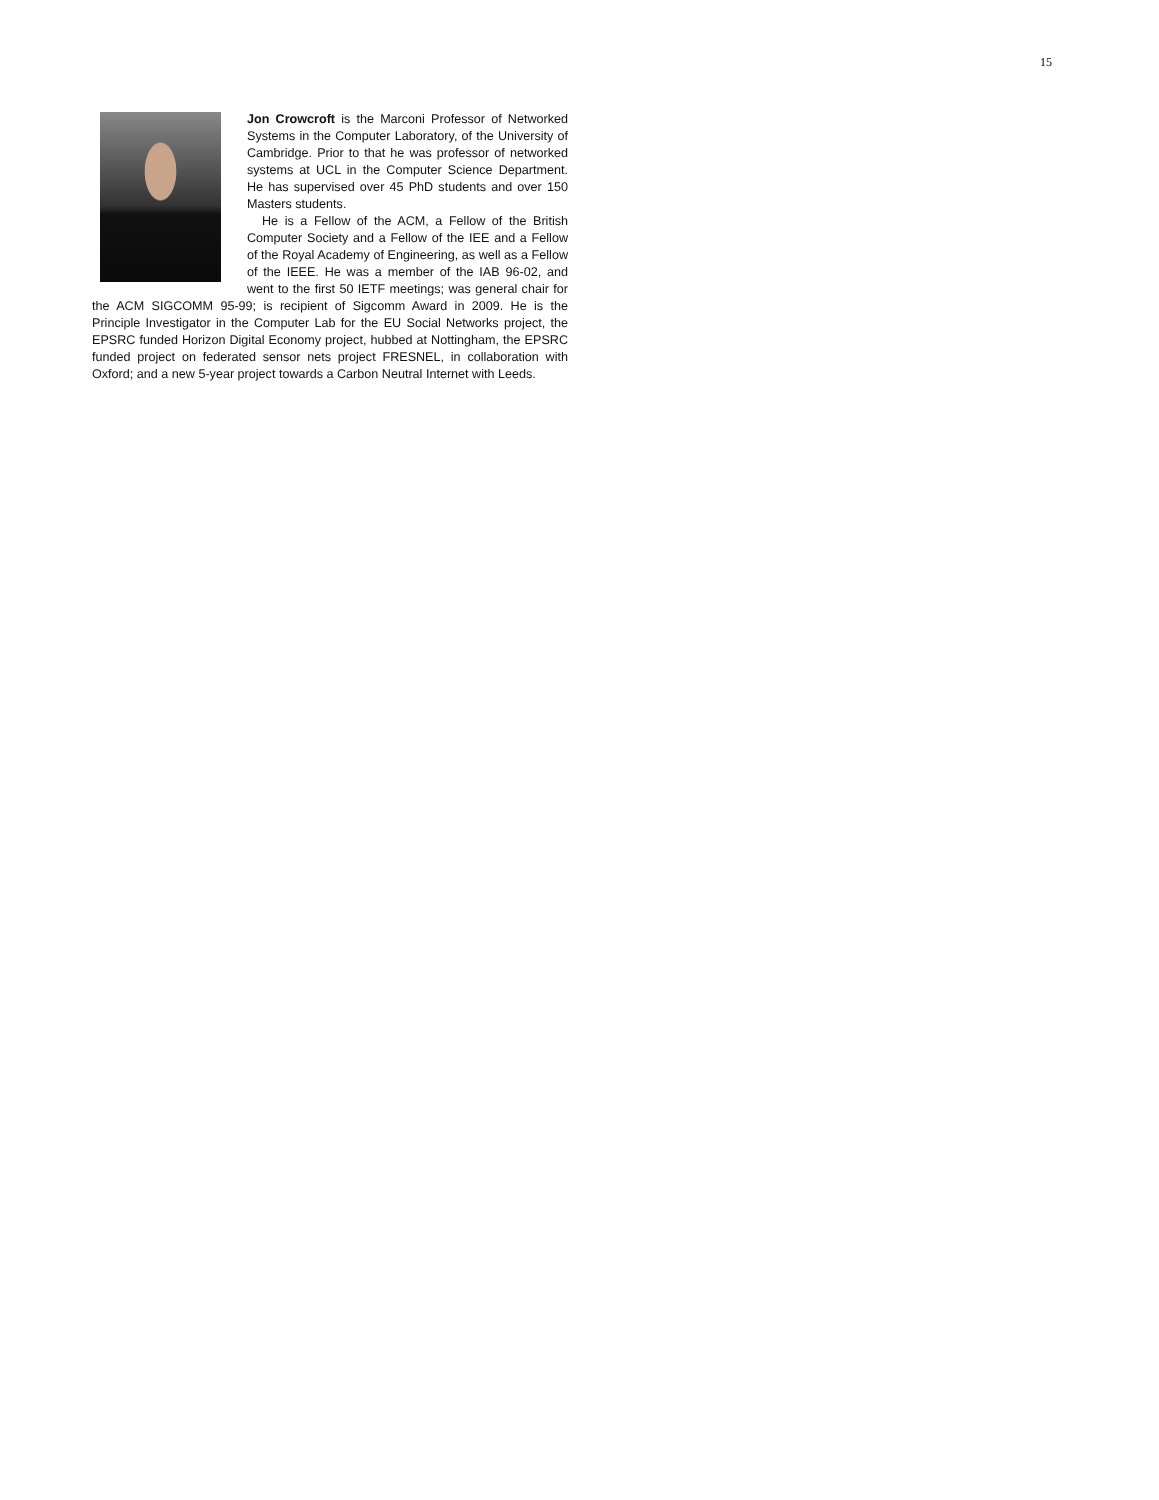15
Jon Crowcroft is the Marconi Professor of Networked Systems in the Computer Laboratory, of the University of Cambridge. Prior to that he was professor of networked systems at UCL in the Computer Science Department. He has supervised over 45 PhD students and over 150 Masters students.
He is a Fellow of the ACM, a Fellow of the British Computer Society and a Fellow of the IEE and a Fellow of the Royal Academy of Engineering, as well as a Fellow of the IEEE. He was a member of the IAB 96-02, and went to the first 50 IETF meetings; was general chair for the ACM SIGCOMM 95-99; is recipient of Sigcomm Award in 2009. He is the Principle Investigator in the Computer Lab for the EU Social Networks project, the EPSRC funded Horizon Digital Economy project, hubbed at Nottingham, the EPSRC funded project on federated sensor nets project FRESNEL, in collaboration with Oxford; and a new 5-year project towards a Carbon Neutral Internet with Leeds.